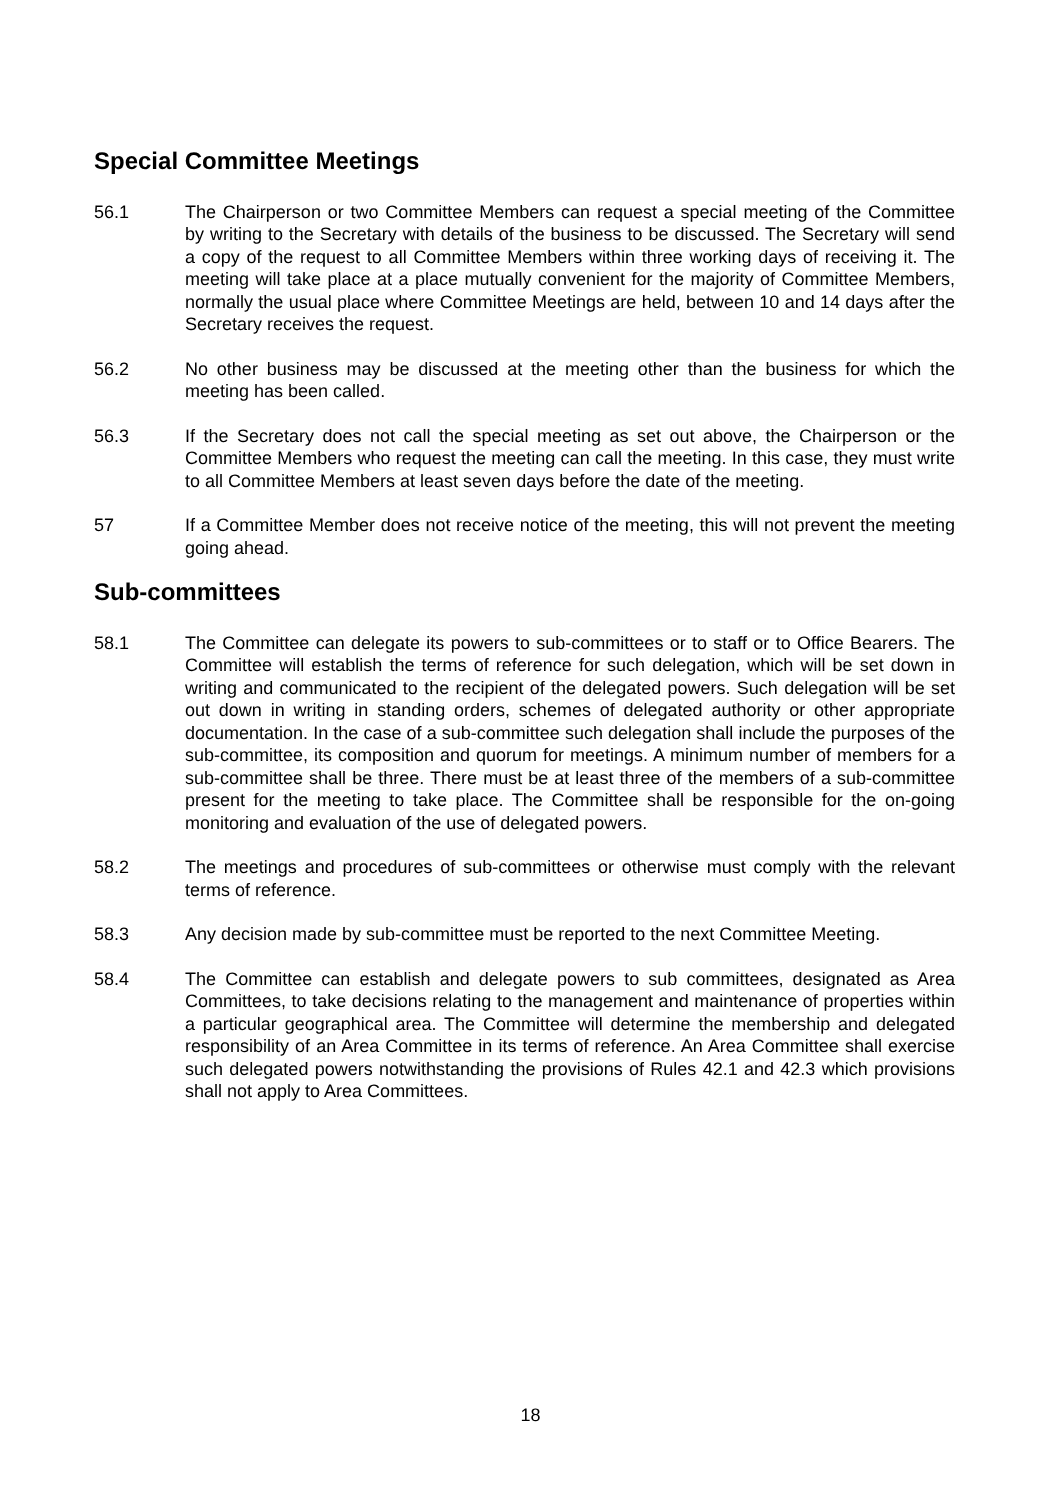Special Committee Meetings
56.1 The Chairperson or two Committee Members can request a special meeting of the Committee by writing to the Secretary with details of the business to be discussed. The Secretary will send a copy of the request to all Committee Members within three working days of receiving it. The meeting will take place at a place mutually convenient for the majority of Committee Members, normally the usual place where Committee Meetings are held, between 10 and 14 days after the Secretary receives the request.
56.2 No other business may be discussed at the meeting other than the business for which the meeting has been called.
56.3 If the Secretary does not call the special meeting as set out above, the Chairperson or the Committee Members who request the meeting can call the meeting. In this case, they must write to all Committee Members at least seven days before the date of the meeting.
57 If a Committee Member does not receive notice of the meeting, this will not prevent the meeting going ahead.
Sub-committees
58.1 The Committee can delegate its powers to sub-committees or to staff or to Office Bearers. The Committee will establish the terms of reference for such delegation, which will be set down in writing and communicated to the recipient of the delegated powers. Such delegation will be set out down in writing in standing orders, schemes of delegated authority or other appropriate documentation. In the case of a sub-committee such delegation shall include the purposes of the sub-committee, its composition and quorum for meetings. A minimum number of members for a sub-committee shall be three. There must be at least three of the members of a sub-committee present for the meeting to take place. The Committee shall be responsible for the on-going monitoring and evaluation of the use of delegated powers.
58.2 The meetings and procedures of sub-committees or otherwise must comply with the relevant terms of reference.
58.3 Any decision made by sub-committee must be reported to the next Committee Meeting.
58.4 The Committee can establish and delegate powers to sub committees, designated as Area Committees, to take decisions relating to the management and maintenance of properties within a particular geographical area. The Committee will determine the membership and delegated responsibility of an Area Committee in its terms of reference. An Area Committee shall exercise such delegated powers notwithstanding the provisions of Rules 42.1 and 42.3 which provisions shall not apply to Area Committees.
18